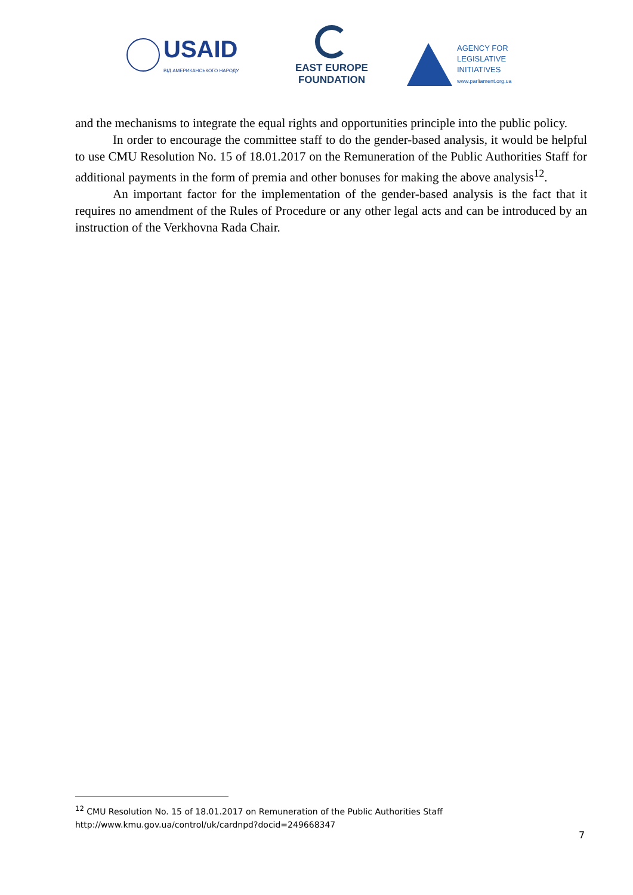USAID
ВІД АМЕРИКАНСЬКОГО НАРОДУ
EAST EUROPE
FOUNDATION
AGENCY FOR
LEGISLATIVE
INITIATIVES
www.parliament.org.ua
and the mechanisms to integrate the equal rights and opportunities principle into the public policy.
In order to encourage the committee staff to do the gender-based analysis, it would be helpful to use CMU Resolution No. 15 of 18.01.2017 on the Remuneration of the Public Authorities Staff for additional payments in the form of premia and other bonuses for making the above analysis<sup>12</sup>.
An important factor for the implementation of the gender-based analysis is the fact that it requires no amendment of the Rules of Procedure or any other legal acts and can be introduced by an instruction of the Verkhovna Rada Chair.
<sup>12</sup> CMU Resolution No. 15 of 18.01.2017 on Remuneration of the Public Authorities Staff http://www.kmu.gov.ua/control/uk/cardnpd?docid=249668347
7